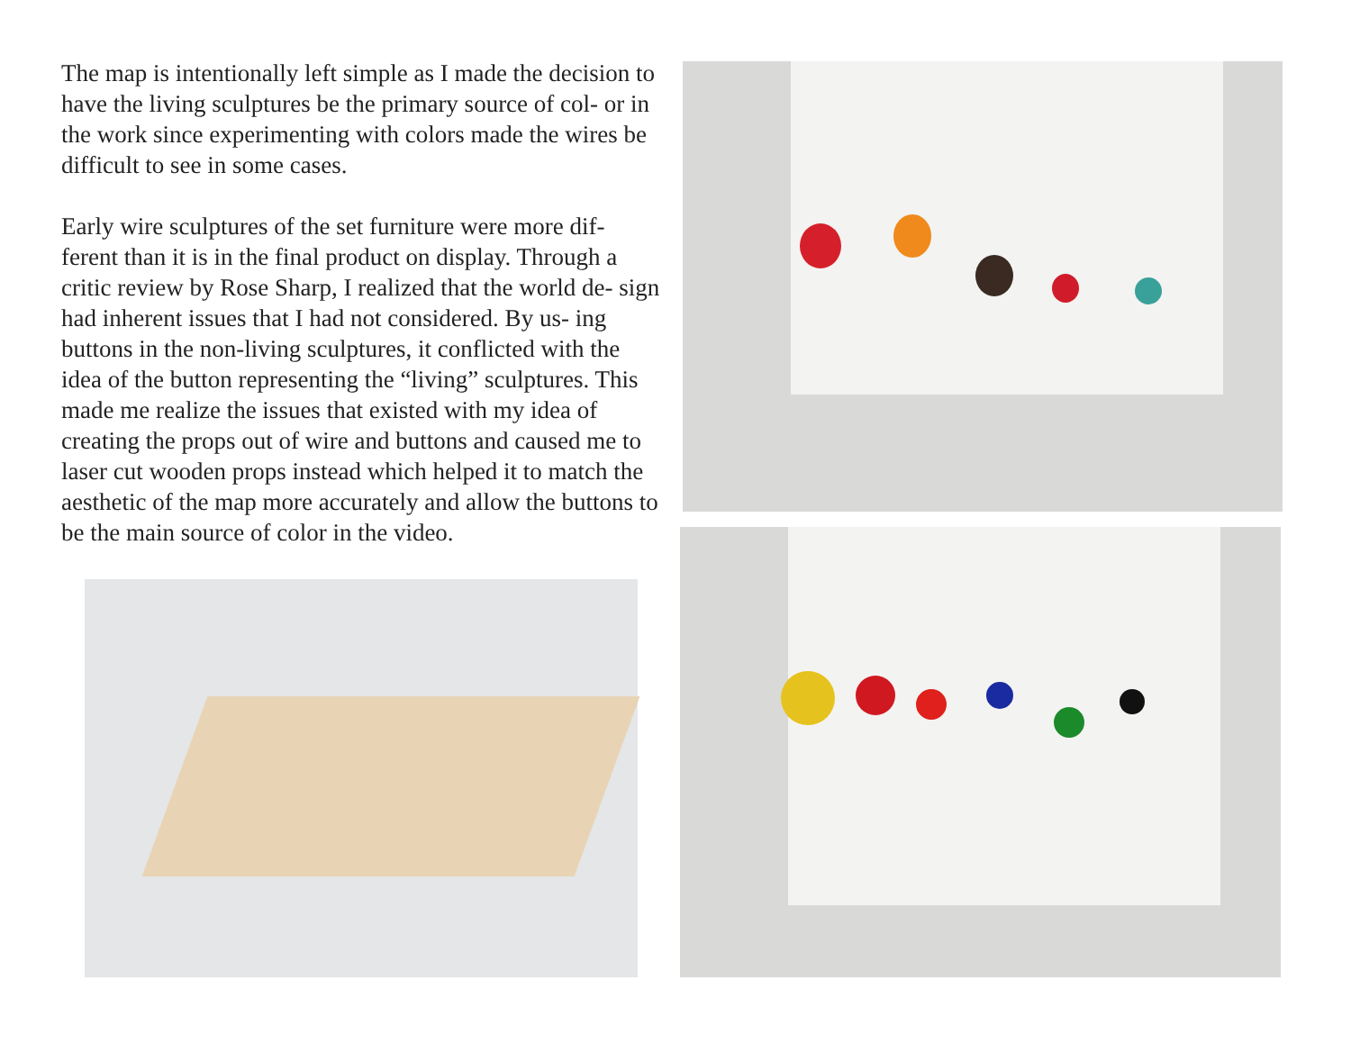The map is intentionally left simple as I made the decision to have the living sculptures be the primary source of col- or in the work since experimenting with colors made the wires be difficult to see in some cases.
Early wire sculptures of the set furniture were more dif- ferent than it is in the final product on display. Through a critic review by Rose Sharp, I realized that the world de- sign had inherent issues that I had not considered. By us- ing buttons in the non-living sculptures, it conflicted with the idea of the button representing the “living” sculptures. This made me realize the issues that existed with my idea of creating the props out of wire and buttons and caused me to laser cut wooden props instead which helped it to match the aesthetic of the map more accurately and allow the buttons to be the main source of color in the video.